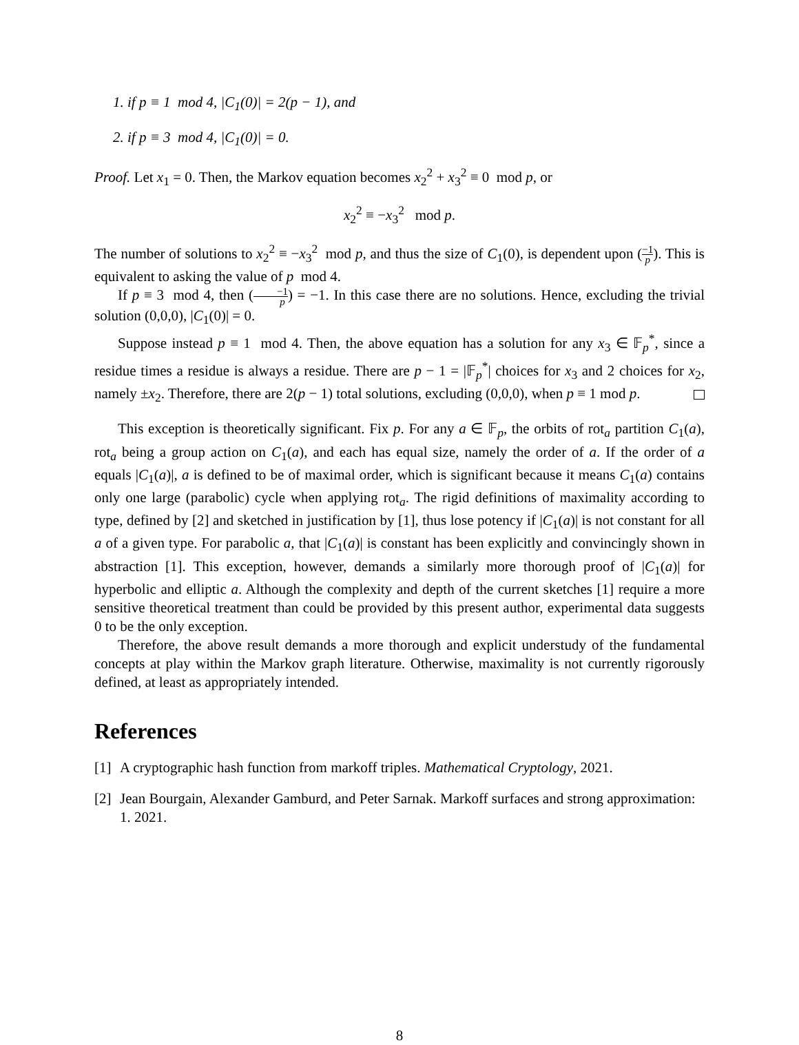1. if p ≡ 1 mod 4, |C<sub>1</sub>(0)| = 2(p − 1), and
2. if p ≡ 3 mod 4, |C<sub>1</sub>(0)| = 0.
Proof. Let x<sub>1</sub> = 0. Then, the Markov equation becomes x<sub>2</sub><sup>2</sup> + x<sub>3</sub><sup>2</sup> ≡ 0 mod p, or
x<sub>2</sub><sup>2</sup> ≡ −x<sub>3</sub><sup>2</sup> mod p.
The number of solutions to x<sub>2</sub><sup>2</sup> ≡ −x<sub>3</sub><sup>2</sup> mod p, and thus the size of C<sub>1</sub>(0), is dependent upon (−1 p). This is equivalent to asking the value of p mod 4.
If p ≡ 3 mod 4, then (−1 p) = −1. In this case there are no solutions. Hence, excluding the trivial solution (0,0,0), |C<sub>1</sub>(0)| = 0.
Suppose instead p ≡ 1 mod 4. Then, the above equation has a solution for any x<sub>3</sub> ∈ 𝔽<sub>p</sub><sup>*</sup>, since a residue times a residue is always a residue. There are p − 1 = |𝔽<sub>p</sub><sup>*</sup>| choices for x<sub>3</sub> and 2 choices for x<sub>2</sub>, namely ±x<sub>2</sub>. Therefore, there are 2(p − 1) total solutions, excluding (0,0,0), when p ≡ 1 mod p.
This exception is theoretically significant. Fix p. For any a ∈ 𝔽<sub>p</sub>, the orbits of rot<sub>a</sub> partition C<sub>1</sub>(a), rot<sub>a</sub> being a group action on C<sub>1</sub>(a), and each has equal size, namely the order of a. If the order of a equals |C<sub>1</sub>(a)|, a is defined to be of maximal order, which is significant because it means C<sub>1</sub>(a) contains only one large (parabolic) cycle when applying rot<sub>a</sub>. The rigid definitions of maximality according to type, defined by [2] and sketched in justification by [1], thus lose potency if |C<sub>1</sub>(a)| is not constant for all a of a given type. For parabolic a, that |C<sub>1</sub>(a)| is constant has been explicitly and convincingly shown in abstraction [1]. This exception, however, demands a similarly more thorough proof of |C<sub>1</sub>(a)| for hyperbolic and elliptic a. Although the complexity and depth of the current sketches [1] require a more sensitive theoretical treatment than could be provided by this present author, experimental data suggests 0 to be the only exception.
Therefore, the above result demands a more thorough and explicit understudy of the fundamental concepts at play within the Markov graph literature. Otherwise, maximality is not currently rigorously defined, at least as appropriately intended.
References
[1] A cryptographic hash function from markoff triples. Mathematical Cryptology, 2021.
[2] Jean Bourgain, Alexander Gamburd, and Peter Sarnak. Markoff surfaces and strong approximation: 1. 2021.
8